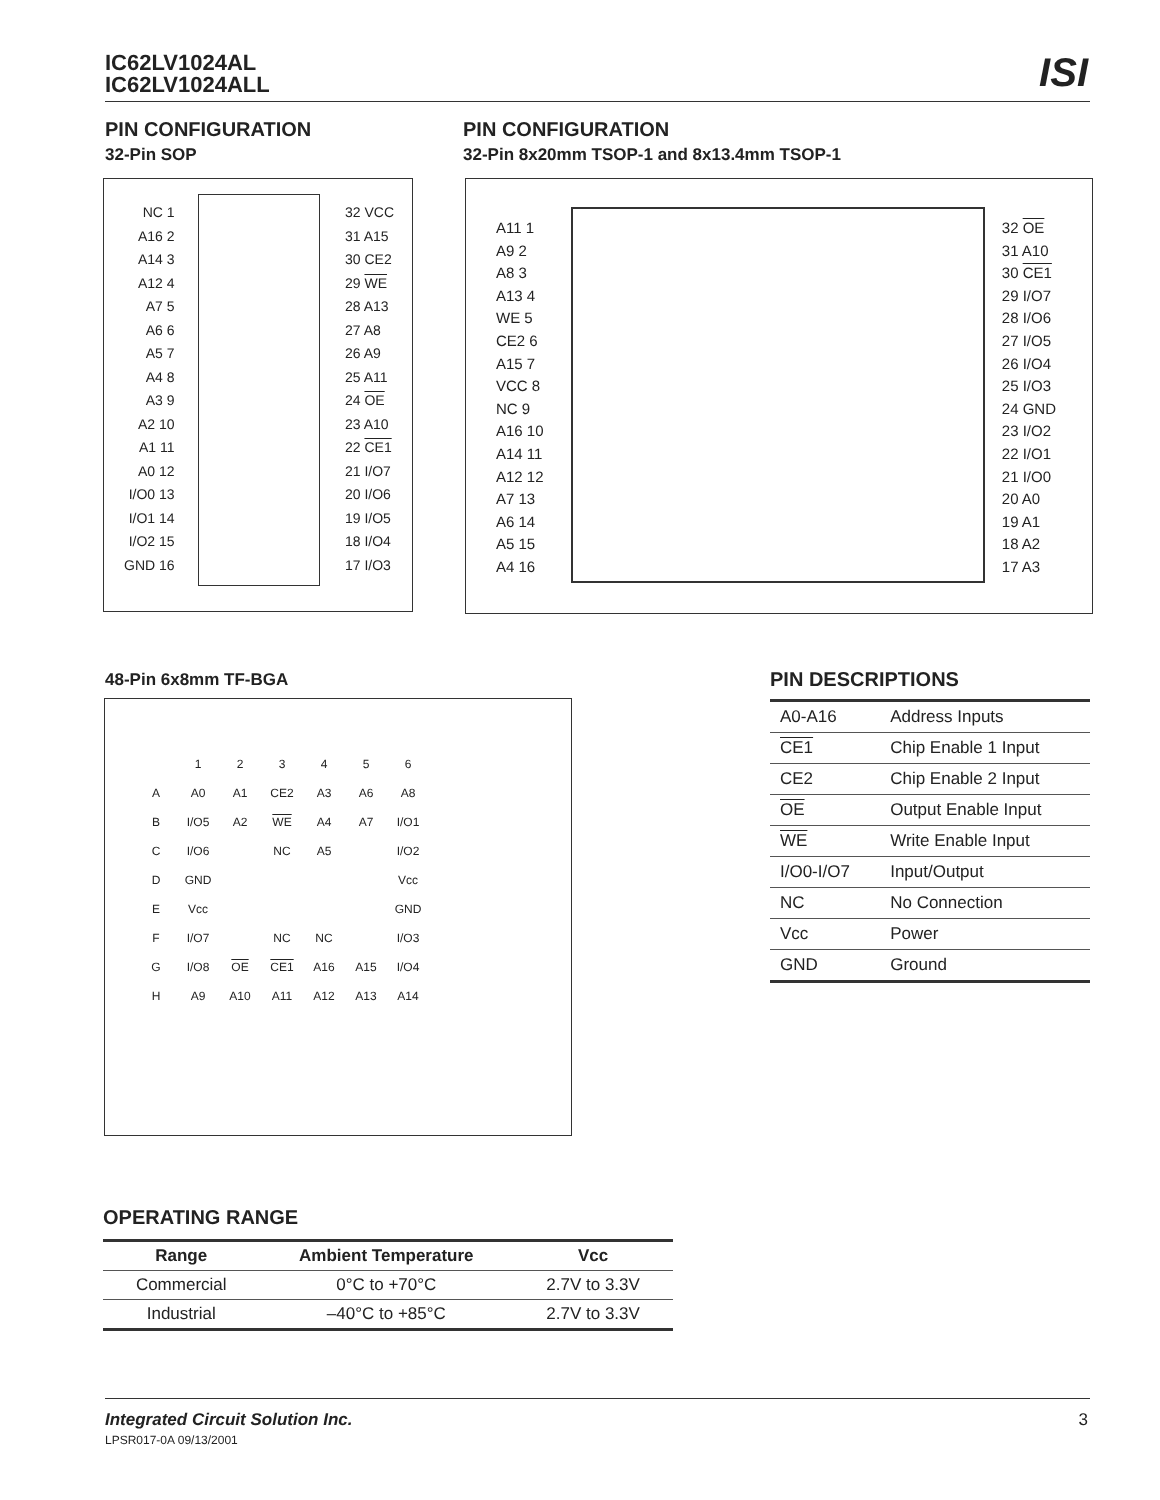IC62LV1024AL
IC62LV1024ALL
ISI
PIN CONFIGURATION
32-Pin SOP
PIN CONFIGURATION
32-Pin 8x20mm TSOP-1 and 8x13.4mm TSOP-1
NC 1
A16 2
A14 3
A12 4
A7 5
A6 6
A5 7
A4 8
A3 9
A2 10
A1 11
A0 12
I/O0 13
I/O1 14
I/O2 15
GND 16
32 VCC
31 A15
30 CE2
29 WE
28 A13
27 A8
26 A9
25 A11
24 OE
23 A10
22 CE1
21 I/O7
20 I/O6
19 I/O5
18 I/O4
17 I/O3
A11 1
A9 2
A8 3
A13 4
WE 5
CE2 6
A15 7
VCC 8
NC 9
A16 10
A14 11
A12 12
A7 13
A6 14
A5 15
A4 16
32 OE
31 A10
30 CE1
29 I/O7
28 I/O6
27 I/O5
26 I/O4
25 I/O3
24 GND
23 I/O2
22 I/O1
21 I/O0
20 A0
19 A1
18 A2
17 A3
48-Pin 6x8mm TF-BGA
| | 1 | 2 | 3 | 4 | 5 | 6 |
| A | A0 | A1 | CE2 | A3 | A6 | A8 |
| B | I/O5 | A2 | WE | A4 | A7 | I/O1 |
| C | I/O6 | | NC | A5 | | I/O2 |
| D | GND | | | | | Vcc |
| E | Vcc | | | | | GND |
| F | I/O7 | | NC | NC | | I/O3 |
| G | I/O8 | OE | CE1 | A16 | A15 | I/O4 |
| H | A9 | A10 | A11 | A12 | A13 | A14 |
PIN DESCRIPTIONS
| A0-A16 | Address Inputs |
| CE1 | Chip Enable 1 Input |
| CE2 | Chip Enable 2 Input |
| OE | Output Enable Input |
| WE | Write Enable Input |
| I/O0-I/O7 | Input/Output |
| NC | No Connection |
| Vcc | Power |
| GND | Ground |
OPERATING RANGE
| Range | Ambient Temperature | Vcc |
| --- | --- | --- |
| Commercial | 0°C to +70°C | 2.7V to 3.3V |
| Industrial | –40°C to +85°C | 2.7V to 3.3V |
Integrated Circuit Solution Inc.
LPSR017-0A 09/13/2001
3